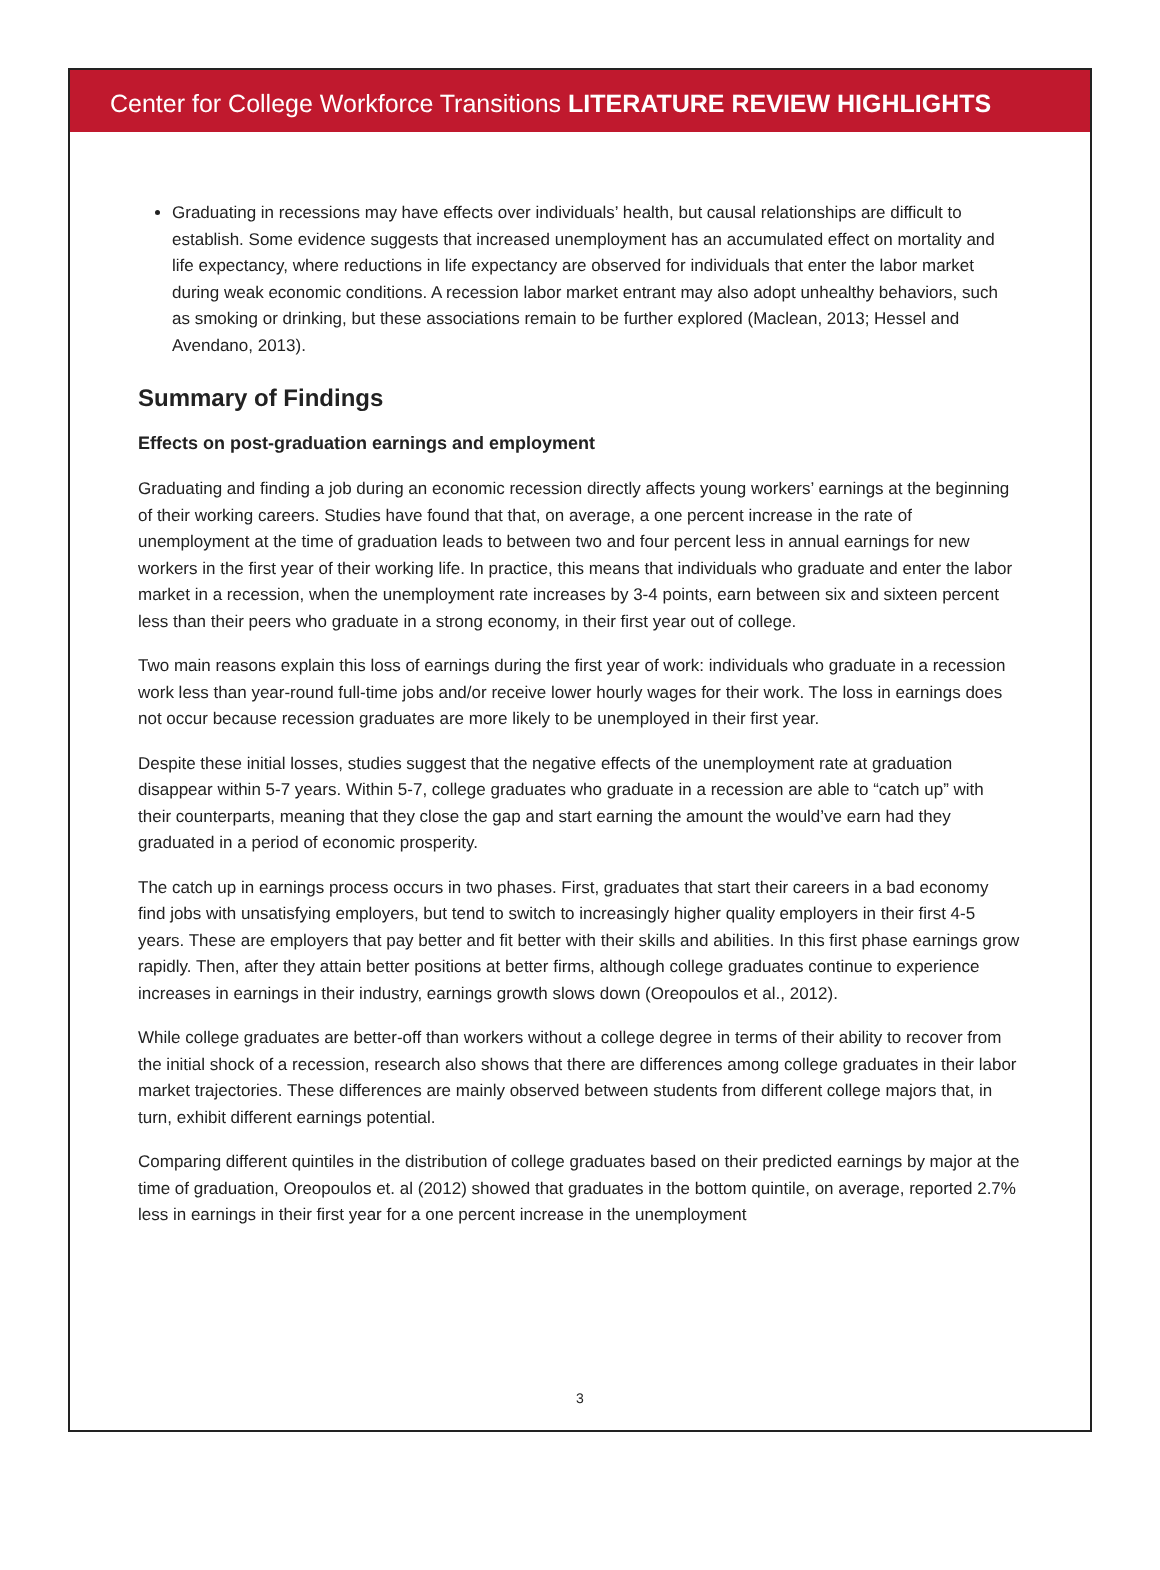Center for College Workforce Transitions LITERATURE REVIEW HIGHLIGHTS
Graduating in recessions may have effects over individuals’ health, but causal relationships are difficult to establish. Some evidence suggests that increased unemployment has an accumulated effect on mortality and life expectancy, where reductions in life expectancy are observed for individuals that enter the labor market during weak economic conditions. A recession labor market entrant may also adopt unhealthy behaviors, such as smoking or drinking, but these associations remain to be further explored (Maclean, 2013; Hessel and Avendano, 2013).
Summary of Findings
Effects on post-graduation earnings and employment
Graduating and finding a job during an economic recession directly affects young workers’ earnings at the beginning of their working careers. Studies have found that that, on average, a one percent increase in the rate of unemployment at the time of graduation leads to between two and four percent less in annual earnings for new workers in the first year of their working life. In practice, this means that individuals who graduate and enter the labor market in a recession, when the unemployment rate increases by 3-4 points, earn between six and sixteen percent less than their peers who graduate in a strong economy, in their first year out of college.
Two main reasons explain this loss of earnings during the first year of work: individuals who graduate in a recession work less than year-round full-time jobs and/or receive lower hourly wages for their work. The loss in earnings does not occur because recession graduates are more likely to be unemployed in their first year.
Despite these initial losses, studies suggest that the negative effects of the unemployment rate at graduation disappear within 5-7 years. Within 5-7, college graduates who graduate in a recession are able to “catch up” with their counterparts, meaning that they close the gap and start earning the amount the would’ve earn had they graduated in a period of economic prosperity.
The catch up in earnings process occurs in two phases. First, graduates that start their careers in a bad economy find jobs with unsatisfying employers, but tend to switch to increasingly higher quality employers in their first 4-5 years. These are employers that pay better and fit better with their skills and abilities. In this first phase earnings grow rapidly. Then, after they attain better positions at better firms, although college graduates continue to experience increases in earnings in their industry, earnings growth slows down (Oreopoulos et al., 2012).
While college graduates are better-off than workers without a college degree in terms of their ability to recover from the initial shock of a recession, research also shows that there are differences among college graduates in their labor market trajectories. These differences are mainly observed between students from different college majors that, in turn, exhibit different earnings potential.
Comparing different quintiles in the distribution of college graduates based on their predicted earnings by major at the time of graduation, Oreopoulos et. al (2012) showed that graduates in the bottom quintile, on average, reported 2.7% less in earnings in their first year for a one percent increase in the unemployment
3